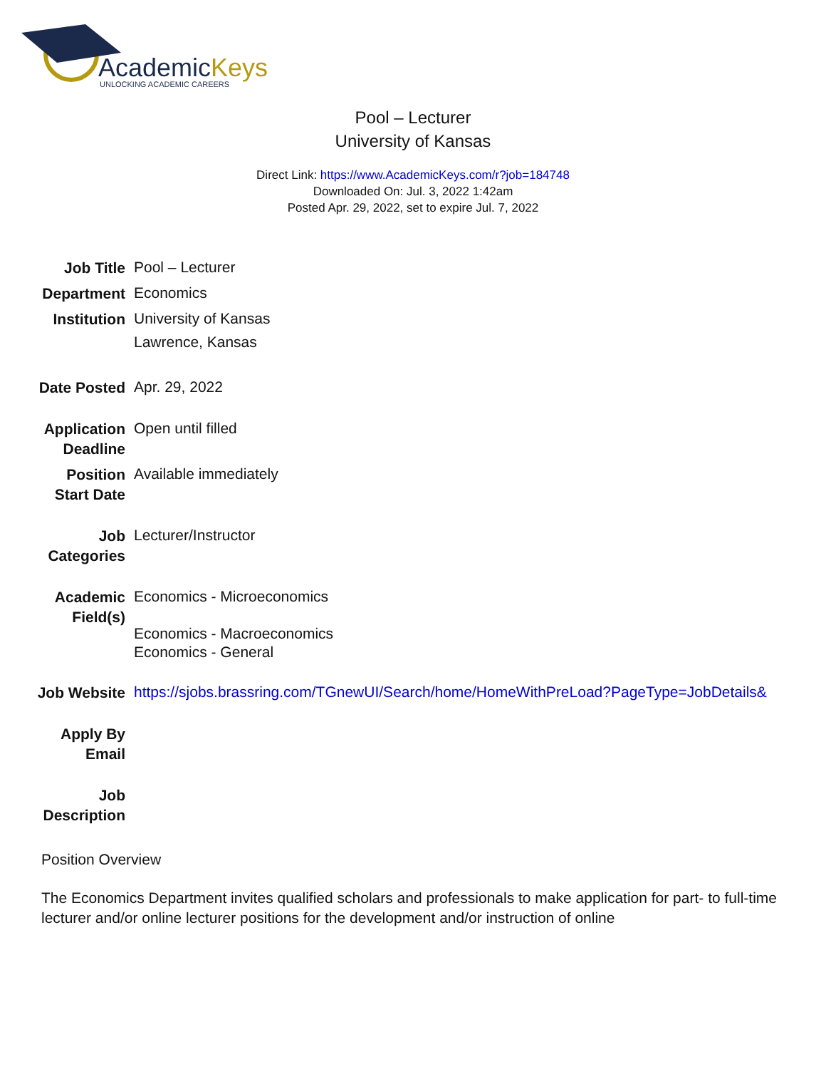AcademicKeys
UNLOCKING ACADEMIC CAREERS
Pool – Lecturer
University of Kansas
Direct Link: https://www.AcademicKeys.com/r?job=184748
Downloaded On: Jul. 3, 2022 1:42am
Posted Apr. 29, 2022, set to expire Jul. 7, 2022
| Job Title | Pool – Lecturer |
| Department | Economics |
| Institution | University of Kansas Lawrence, Kansas |
| Date Posted | Apr. 29, 2022 |
| Application Deadline | Open until filled |
| Position Start Date | Available immediately |
| Job Categories | Lecturer/Instructor |
| Academic Field(s) | Economics - Microeconomics Economics - Macroeconomics Economics - General |
| Job Website | https://sjobs.brassring.com/TGnewUI/Search/home/HomeWithPreLoad?PageType=JobDetails& |
| Apply By Email | |
| Job Description | |
Position Overview
The Economics Department invites qualified scholars and professionals to make application for part- to full-time lecturer and/or online lecturer positions for the development and/or instruction of online